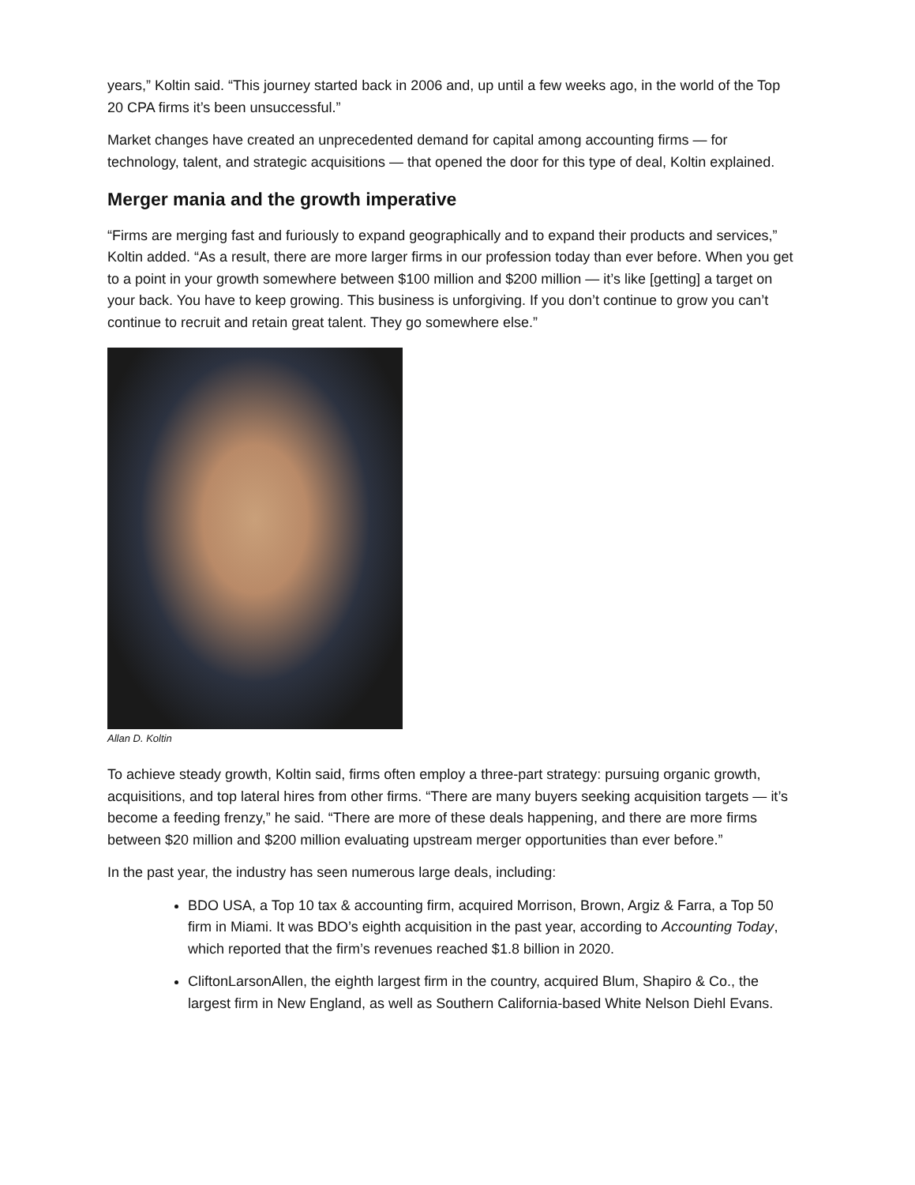years,” Koltin said. “This journey started back in 2006 and, up until a few weeks ago, in the world of the Top 20 CPA firms it’s been unsuccessful.”
Market changes have created an unprecedented demand for capital among accounting firms — for technology, talent, and strategic acquisitions — that opened the door for this type of deal, Koltin explained.
Merger mania and the growth imperative
“Firms are merging fast and furiously to expand geographically and to expand their products and services,” Koltin added. “As a result, there are more larger firms in our profession today than ever before. When you get to a point in your growth somewhere between $100 million and $200 million — it’s like [getting] a target on your back. You have to keep growing. This business is unforgiving. If you don’t continue to grow you can’t continue to recruit and retain great talent. They go somewhere else.”
Allan D. Koltin
To achieve steady growth, Koltin said, firms often employ a three-part strategy: pursuing organic growth, acquisitions, and top lateral hires from other firms. “There are many buyers seeking acquisition targets — it’s become a feeding frenzy,” he said. “There are more of these deals happening, and there are more firms between $20 million and $200 million evaluating upstream merger opportunities than ever before.”
In the past year, the industry has seen numerous large deals, including:
BDO USA, a Top 10 tax & accounting firm, acquired Morrison, Brown, Argiz & Farra, a Top 50 firm in Miami. It was BDO’s eighth acquisition in the past year, according to Accounting Today, which reported that the firm’s revenues reached $1.8 billion in 2020.
CliftonLarsonAllen, the eighth largest firm in the country, acquired Blum, Shapiro & Co., the largest firm in New England, as well as Southern California-based White Nelson Diehl Evans.